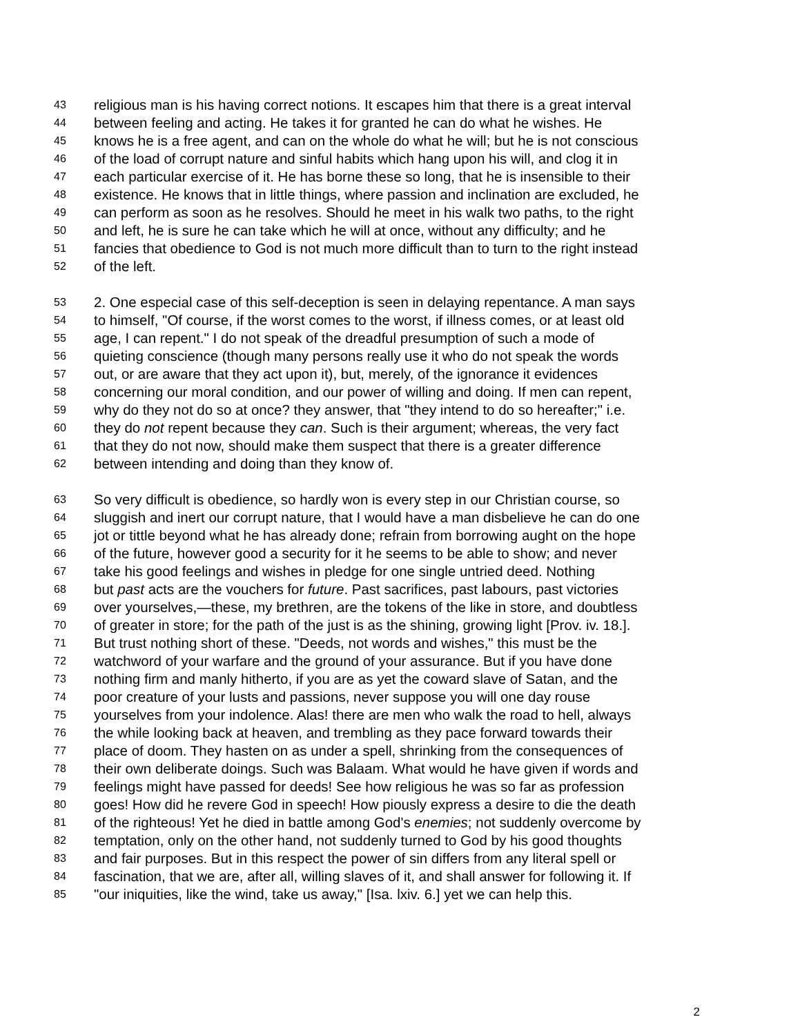43
religious man is his having correct notions. It escapes him that there is a great interval
44
between feeling and acting. He takes it for granted he can do what he wishes. He
45
knows he is a free agent, and can on the whole do what he will; but he is not conscious
46
of the load of corrupt nature and sinful habits which hang upon his will, and clog it in
47
each particular exercise of it. He has borne these so long, that he is insensible to their
48
existence. He knows that in little things, where passion and inclination are excluded, he
49
can perform as soon as he resolves. Should he meet in his walk two paths, to the right
50
and left, he is sure he can take which he will at once, without any difficulty; and he
51
fancies that obedience to God is not much more difficult than to turn to the right instead
52
of the left.
53
2. One especial case of this self-deception is seen in delaying repentance. A man says
54
to himself, "Of course, if the worst comes to the worst, if illness comes, or at least old
55
age, I can repent." I do not speak of the dreadful presumption of such a mode of
56
quieting conscience (though many persons really use it who do not speak the words
57
out, or are aware that they act upon it), but, merely, of the ignorance it evidences
58
concerning our moral condition, and our power of willing and doing. If men can repent,
59
why do they not do so at once? they answer, that "they intend to do so hereafter;" i.e.
60
they do not repent because they can. Such is their argument; whereas, the very fact
61
that they do not now, should make them suspect that there is a greater difference
62
between intending and doing than they know of.
63
So very difficult is obedience, so hardly won is every step in our Christian course, so
64
sluggish and inert our corrupt nature, that I would have a man disbelieve he can do one
65
jot or tittle beyond what he has already done; refrain from borrowing aught on the hope
66
of the future, however good a security for it he seems to be able to show; and never
67
take his good feelings and wishes in pledge for one single untried deed. Nothing
68
but past acts are the vouchers for future. Past sacrifices, past labours, past victories
69
over yourselves,—these, my brethren, are the tokens of the like in store, and doubtless
70
of greater in store; for the path of the just is as the shining, growing light [Prov. iv. 18.].
71
But trust nothing short of these. "Deeds, not words and wishes," this must be the
72
watchword of your warfare and the ground of your assurance. But if you have done
73
nothing firm and manly hitherto, if you are as yet the coward slave of Satan, and the
74
poor creature of your lusts and passions, never suppose you will one day rouse
75
yourselves from your indolence. Alas! there are men who walk the road to hell, always
76
the while looking back at heaven, and trembling as they pace forward towards their
77
place of doom. They hasten on as under a spell, shrinking from the consequences of
78
their own deliberate doings. Such was Balaam. What would he have given if words and
79
feelings might have passed for deeds! See how religious he was so far as profession
80
goes! How did he revere God in speech! How piously express a desire to die the death
81
of the righteous! Yet he died in battle among God's enemies; not suddenly overcome by
82
temptation, only on the other hand, not suddenly turned to God by his good thoughts
83
and fair purposes. But in this respect the power of sin differs from any literal spell or
84
fascination, that we are, after all, willing slaves of it, and shall answer for following it. If
85
"our iniquities, like the wind, take us away," [Isa. lxiv. 6.] yet we can help this.
2